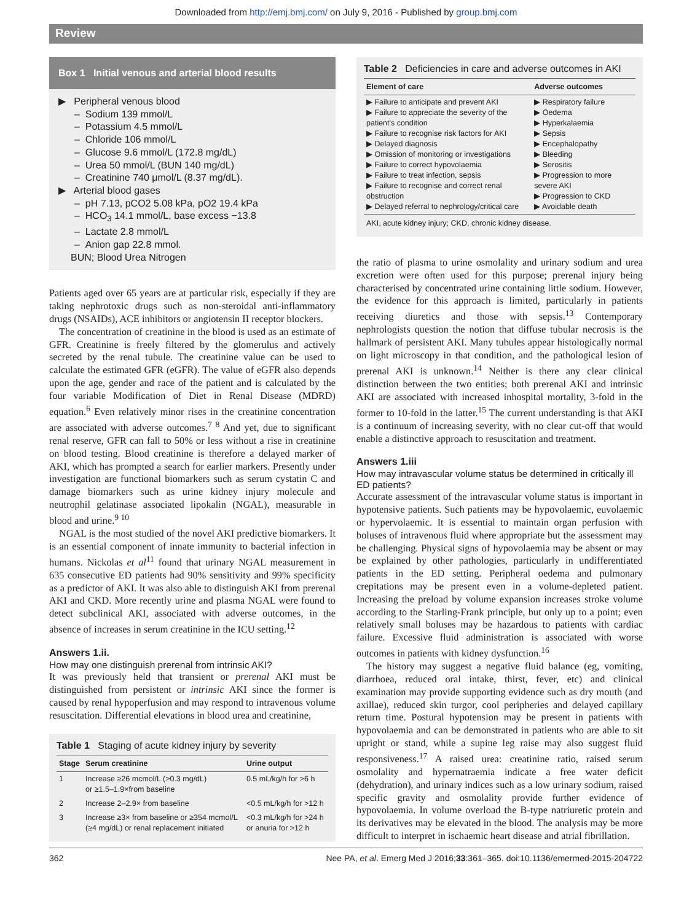Downloaded from http://emj.bmj.com/ on July 9, 2016 - Published by group.bmj.com
Review
Box 1 Initial venous and arterial blood results
▶ Peripheral venous blood
– Sodium 139 mmol/L
– Potassium 4.5 mmol/L
– Chloride 106 mmol/L
– Glucose 9.6 mmol/L (172.8 mg/dL)
– Urea 50 mmol/L (BUN 140 mg/dL)
– Creatinine 740 μmol/L (8.37 mg/dL).
▶ Arterial blood gases
– pH 7.13, pCO2 5.08 kPa, pO2 19.4 kPa
– HCO<sub>3</sub> 14.1 mmol/L, base excess −13.8
– Lactate 2.8 mmol/L
– Anion gap 22.8 mmol.
BUN; Blood Urea Nitrogen
Patients aged over 65 years are at particular risk, especially if they are taking nephrotoxic drugs such as non-steroidal anti-inflammatory drugs (NSAIDs), ACE inhibitors or angiotensin II receptor blockers.
The concentration of creatinine in the blood is used as an estimate of GFR. Creatinine is freely filtered by the glomerulus and actively secreted by the renal tubule. The creatinine value can be used to calculate the estimated GFR (eGFR). The value of eGFR also depends upon the age, gender and race of the patient and is calculated by the four variable Modification of Diet in Renal Disease (MDRD) equation.<sup>6</sup> Even relatively minor rises in the creatinine concentration are associated with adverse outcomes.<sup>7 8</sup> And yet, due to significant renal reserve, GFR can fall to 50% or less without a rise in creatinine on blood testing. Blood creatinine is therefore a delayed marker of AKI, which has prompted a search for earlier markers. Presently under investigation are functional biomarkers such as serum cystatin C and damage biomarkers such as urine kidney injury molecule and neutrophil gelatinase associated lipokalin (NGAL), measurable in blood and urine.<sup>9 10</sup>
NGAL is the most studied of the novel AKI predictive biomarkers. It is an essential component of innate immunity to bacterial infection in humans. Nickolas et al<sup>11</sup> found that urinary NGAL measurement in 635 consecutive ED patients had 90% sensitivity and 99% specificity as a predictor of AKI. It was also able to distinguish AKI from prerenal AKI and CKD. More recently urine and plasma NGAL were found to detect subclinical AKI, associated with adverse outcomes, in the absence of increases in serum creatinine in the ICU setting.<sup>12</sup>
Answers 1.ii.
How may one distinguish prerenal from intrinsic AKI?
It was previously held that transient or prerenal AKI must be distinguished from persistent or intrinsic AKI since the former is caused by renal hypoperfusion and may respond to intravenous volume resuscitation. Differential elevations in blood urea and creatinine,
Table 1 Staging of acute kidney injury by severity
| Stage | Serum creatinine | Urine output |
| --- | --- | --- |
| 1 | Increase ≥26 mcmol/L (>0.3 mg/dL) or ≥1.5–1.9×from baseline | 0.5 mL/kg/h for >6 h |
| 2 | Increase 2–2.9× from baseline | <0.5 mL/kg/h for >12 h |
| 3 | Increase ≥3× from baseline or ≥354 mcmol/L (≥4 mg/dL) or renal replacement initiated | <0.3 mL/kg/h for >24 h or anuria for >12 h |
Table 2 Deficiencies in care and adverse outcomes in AKI
| Element of care | Adverse outcomes |
| --- | --- |
| ▶ Failure to anticipate and prevent AKI ▶ Failure to appreciate the severity of the patient's condition ▶ Failure to recognise risk factors for AKI ▶ Delayed diagnosis ▶ Omission of monitoring or investigations ▶ Failure to correct hypovolaemia ▶ Failure to treat infection, sepsis ▶ Failure to recognise and correct renal obstruction ▶ Delayed referral to nephrology/critical care | ▶ Respiratory failure ▶ Oedema ▶ Hyperkalaemia ▶ Sepsis ▶ Encephalopathy ▶ Bleeding ▶ Serositis ▶ Progression to more severe AKI ▶ Progression to CKD ▶ Avoidable death |
| AKI, acute kidney injury; CKD, chronic kidney disease. | |
the ratio of plasma to urine osmolality and urinary sodium and urea excretion were often used for this purpose; prerenal injury being characterised by concentrated urine containing little sodium. However, the evidence for this approach is limited, particularly in patients receiving diuretics and those with sepsis.<sup>13</sup> Contemporary nephrologists question the notion that diffuse tubular necrosis is the hallmark of persistent AKI. Many tubules appear histologically normal on light microscopy in that condition, and the pathological lesion of prerenal AKI is unknown.<sup>14</sup> Neither is there any clear clinical distinction between the two entities; both prerenal AKI and intrinsic AKI are associated with increased inhospital mortality, 3-fold in the former to 10-fold in the latter.<sup>15</sup> The current understanding is that AKI is a continuum of increasing severity, with no clear cut-off that would enable a distinctive approach to resuscitation and treatment.
Answers 1.iii
How may intravascular volume status be determined in critically ill ED patients?
Accurate assessment of the intravascular volume status is important in hypotensive patients. Such patients may be hypovolaemic, euvolaemic or hypervolaemic. It is essential to maintain organ perfusion with boluses of intravenous fluid where appropriate but the assessment may be challenging. Physical signs of hypovolaemia may be absent or may be explained by other pathologies, particularly in undifferentiated patients in the ED setting. Peripheral oedema and pulmonary crepitations may be present even in a volume-depleted patient. Increasing the preload by volume expansion increases stroke volume according to the Starling-Frank principle, but only up to a point; even relatively small boluses may be hazardous to patients with cardiac failure. Excessive fluid administration is associated with worse outcomes in patients with kidney dysfunction.<sup>16</sup>
The history may suggest a negative fluid balance (eg, vomiting, diarrhoea, reduced oral intake, thirst, fever, etc) and clinical examination may provide supporting evidence such as dry mouth (and axillae), reduced skin turgor, cool peripheries and delayed capillary return time. Postural hypotension may be present in patients with hypovolaemia and can be demonstrated in patients who are able to sit upright or stand, while a supine leg raise may also suggest fluid responsiveness.<sup>17</sup> A raised urea: creatinine ratio, raised serum osmolality and hypernatraemia indicate a free water deficit (dehydration), and urinary indices such as a low urinary sodium, raised specific gravity and osmolality provide further evidence of hypovolaemia. In volume overload the B-type natriuretic protein and its derivatives may be elevated in the blood. The analysis may be more difficult to interpret in ischaemic heart disease and atrial fibrillation.
362 Nee PA, et al. Emerg Med J 2016;33:361–365. doi:10.1136/emermed-2015-204722